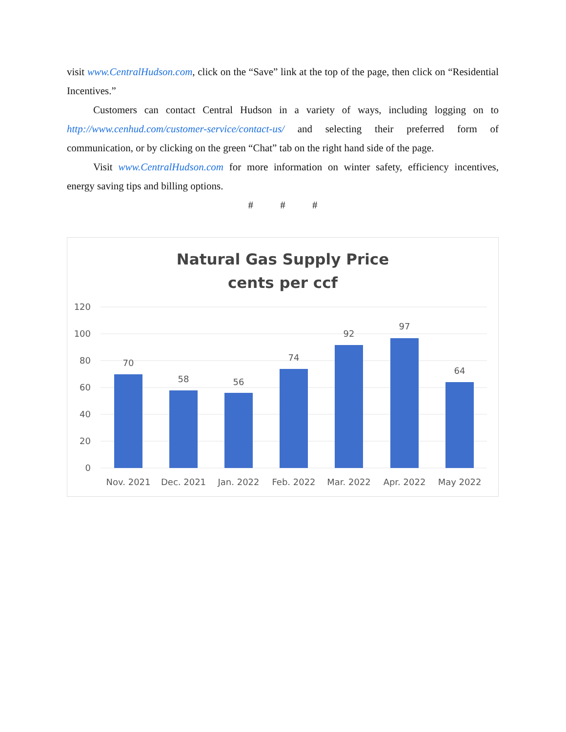visit www.CentralHudson.com, click on the “Save” link at the top of the page, then click on “Residential Incentives.”
Customers can contact Central Hudson in a variety of ways, including logging on to http://www.cenhud.com/customer-service/contact-us/ and selecting their preferred form of communication, or by clicking on the green “Chat” tab on the right hand side of the page.
Visit www.CentralHudson.com for more information on winter safety, efficiency incentives, energy saving tips and billing options.
# # #
Natural Gas Supply Price
cents per ccf
120
100
80
60
40
20
0
70
58
56
74
92
97
64
Nov. 2021
Dec. 2021
Jan. 2022
Feb. 2022
Mar. 2022
Apr. 2022
May 2022